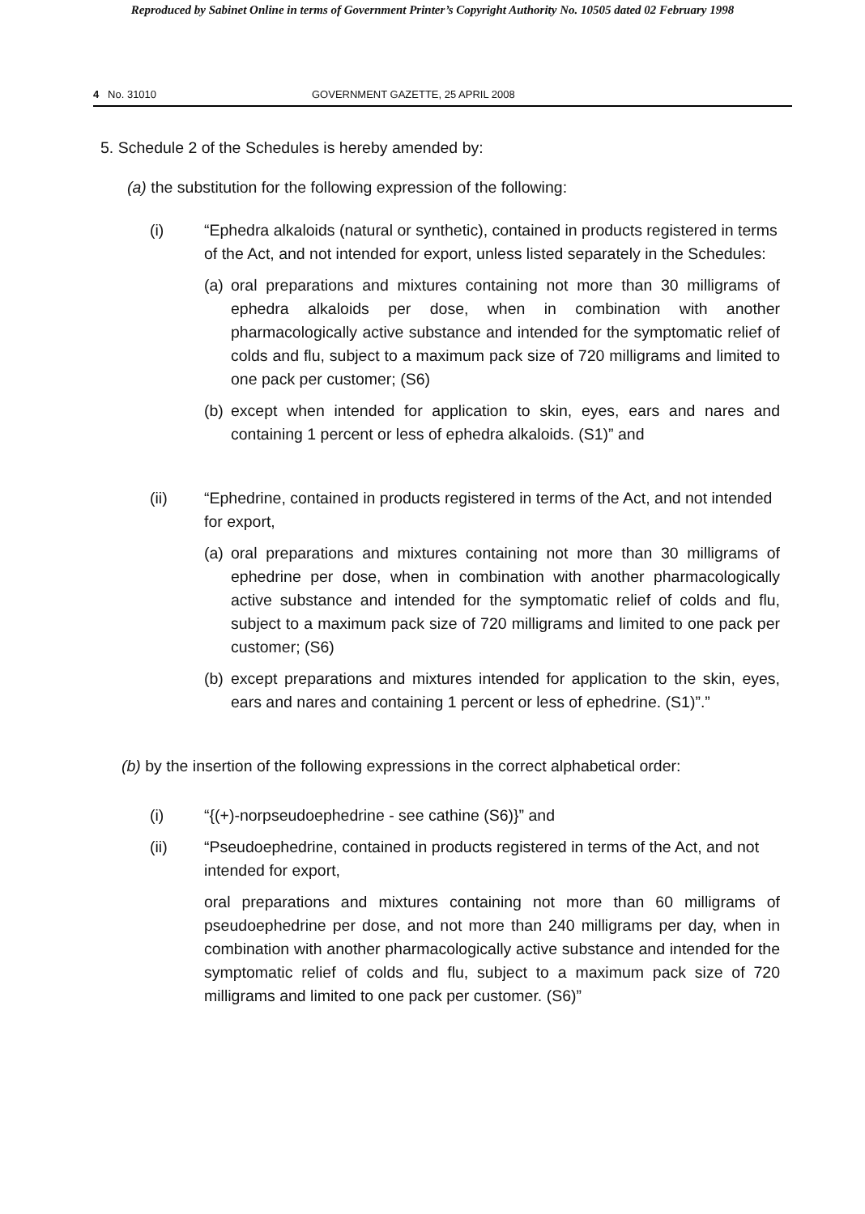Reproduced by Sabinet Online in terms of Government Printer’s Copyright Authority No. 10505 dated 02 February 1998
4 No. 31010 GOVERNMENT GAZETTE, 25 APRIL 2008
5. Schedule 2 of the Schedules is hereby amended by:
(a) the substitution for the following expression of the following:
(i) “Ephedra alkaloids (natural or synthetic), contained in products registered in terms of the Act, and not intended for export, unless listed separately in the Schedules:
(a)
oral preparations and mixtures containing not more than 30 milligrams of ephedra alkaloids per dose, when in combination with another pharmacologically active substance and intended for the symptomatic relief of colds and flu, subject to a maximum pack size of 720 milligrams and limited to one pack per customer; (S6)
(b)
except when intended for application to skin, eyes, ears and nares and containing 1 percent or less of ephedra alkaloids. (S1)” and
(ii) “Ephedrine, contained in products registered in terms of the Act, and not intended for export,
(a)
oral preparations and mixtures containing not more than 30 milligrams of ephedrine per dose, when in combination with another pharmacologically active substance and intended for the symptomatic relief of colds and flu, subject to a maximum pack size of 720 milligrams and limited to one pack per customer; (S6)
(b)
except preparations and mixtures intended for application to the skin, eyes, ears and nares and containing 1 percent or less of ephedrine. (S1)”.”
(b) by the insertion of the following expressions in the correct alphabetical order:
(i) “{(+)-norpseudoephedrine - see cathine (S6)}” and
(ii) “Pseudoephedrine, contained in products registered in terms of the Act, and not intended for export,
oral preparations and mixtures containing not more than 60 milligrams of pseudoephedrine per dose, and not more than 240 milligrams per day, when in combination with another pharmacologically active substance and intended for the symptomatic relief of colds and flu, subject to a maximum pack size of 720 milligrams and limited to one pack per customer. (S6)”